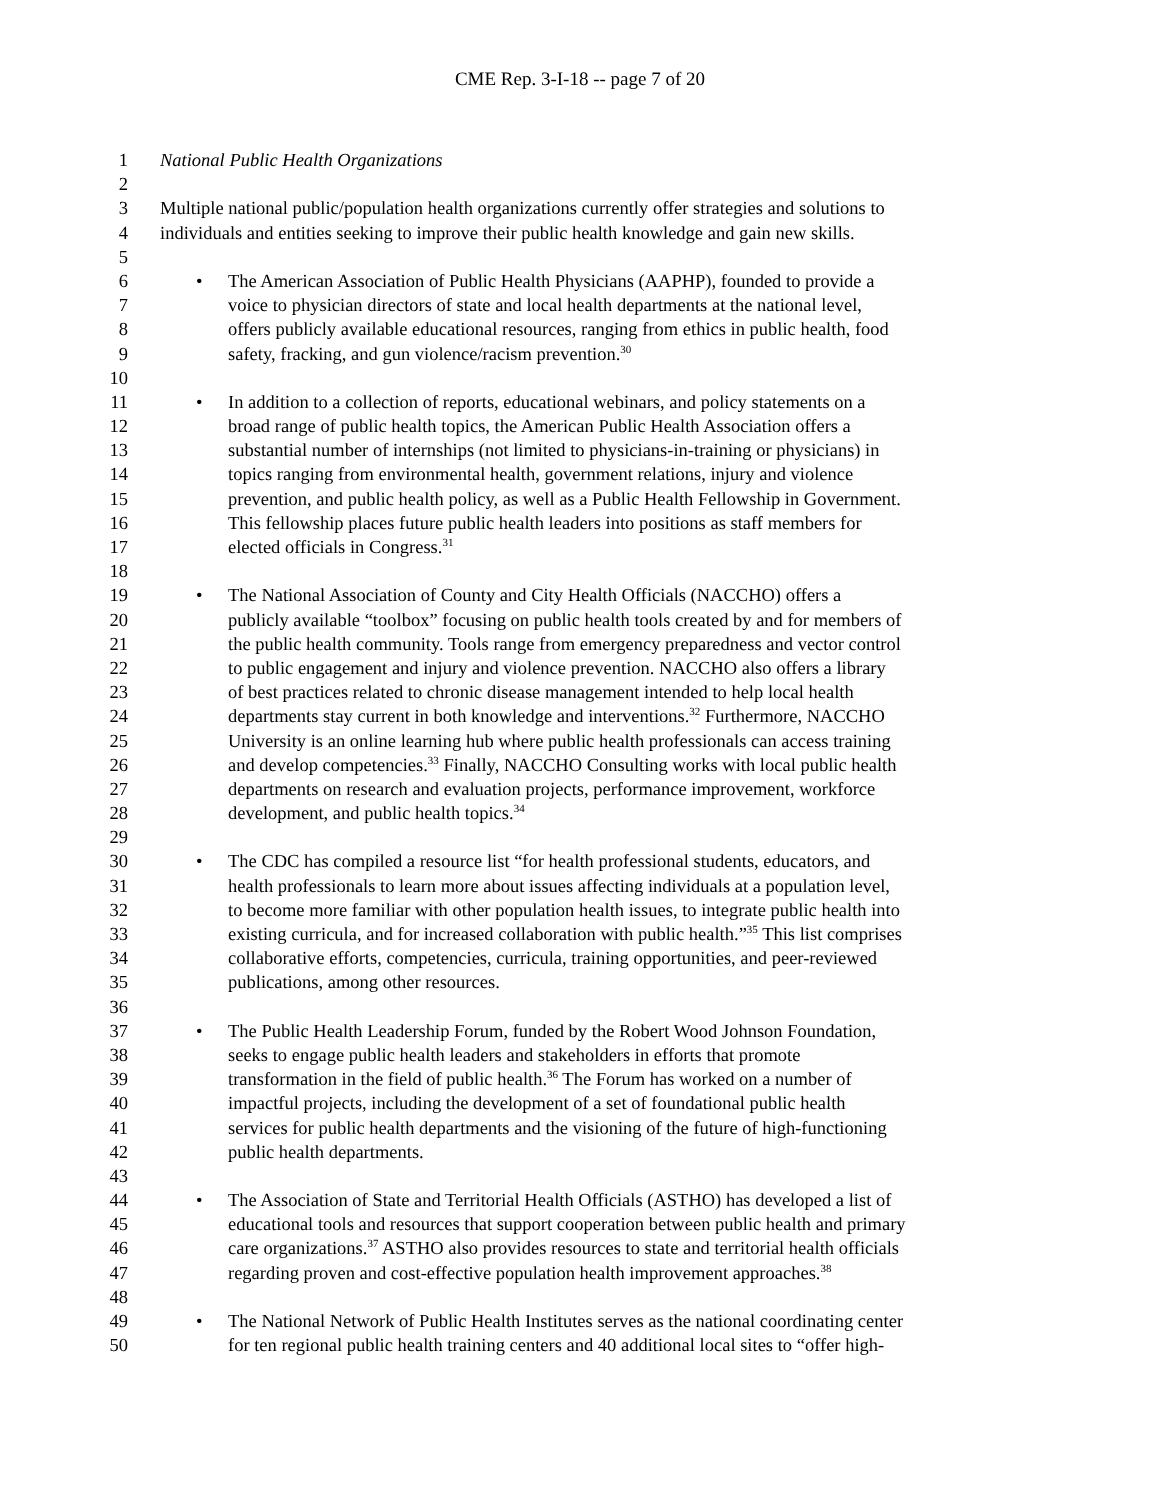CME Rep. 3-I-18 -- page 7 of 20
1 National Public Health Organizations
2
3 Multiple national public/population health organizations currently offer strategies and solutions to
4 individuals and entities seeking to improve their public health knowledge and gain new skills.
5
6
•
The American Association of Public Health Physicians (AAPHP), founded to provide a
7 voice to physician directors of state and local health departments at the national level,
8 offers publicly available educational resources, ranging from ethics in public health, food
9 safety, fracking, and gun violence/racism prevention.<sup>30</sup>
10
11
•
In addition to a collection of reports, educational webinars, and policy statements on a
12 broad range of public health topics, the American Public Health Association offers a
13 substantial number of internships (not limited to physicians-in-training or physicians) in
14 topics ranging from environmental health, government relations, injury and violence
15 prevention, and public health policy, as well as a Public Health Fellowship in Government.
16 This fellowship places future public health leaders into positions as staff members for
17 elected officials in Congress.<sup>31</sup>
18
19
•
The National Association of County and City Health Officials (NACCHO) offers a
20 publicly available “toolbox” focusing on public health tools created by and for members of
21 the public health community. Tools range from emergency preparedness and vector control
22 to public engagement and injury and violence prevention. NACCHO also offers a library
23 of best practices related to chronic disease management intended to help local health
24 departments stay current in both knowledge and interventions.<sup>32</sup> Furthermore, NACCHO
25 University is an online learning hub where public health professionals can access training
26 and develop competencies.<sup>33</sup> Finally, NACCHO Consulting works with local public health
27 departments on research and evaluation projects, performance improvement, workforce
28 development, and public health topics.<sup>34</sup>
29
30
•
The CDC has compiled a resource list “for health professional students, educators, and
31 health professionals to learn more about issues affecting individuals at a population level,
32 to become more familiar with other population health issues, to integrate public health into
33 existing curricula, and for increased collaboration with public health.”<sup>35</sup> This list comprises
34 collaborative efforts, competencies, curricula, training opportunities, and peer-reviewed
35 publications, among other resources.
36
37
•
The Public Health Leadership Forum, funded by the Robert Wood Johnson Foundation,
38 seeks to engage public health leaders and stakeholders in efforts that promote
39 transformation in the field of public health.<sup>36</sup> The Forum has worked on a number of
40 impactful projects, including the development of a set of foundational public health
41 services for public health departments and the visioning of the future of high-functioning
42 public health departments.
43
44
•
The Association of State and Territorial Health Officials (ASTHO) has developed a list of
45 educational tools and resources that support cooperation between public health and primary
46 care organizations.<sup>37</sup> ASTHO also provides resources to state and territorial health officials
47 regarding proven and cost-effective population health improvement approaches.<sup>38</sup>
48
49
•
The National Network of Public Health Institutes serves as the national coordinating center
50 for ten regional public health training centers and 40 additional local sites to “offer high-